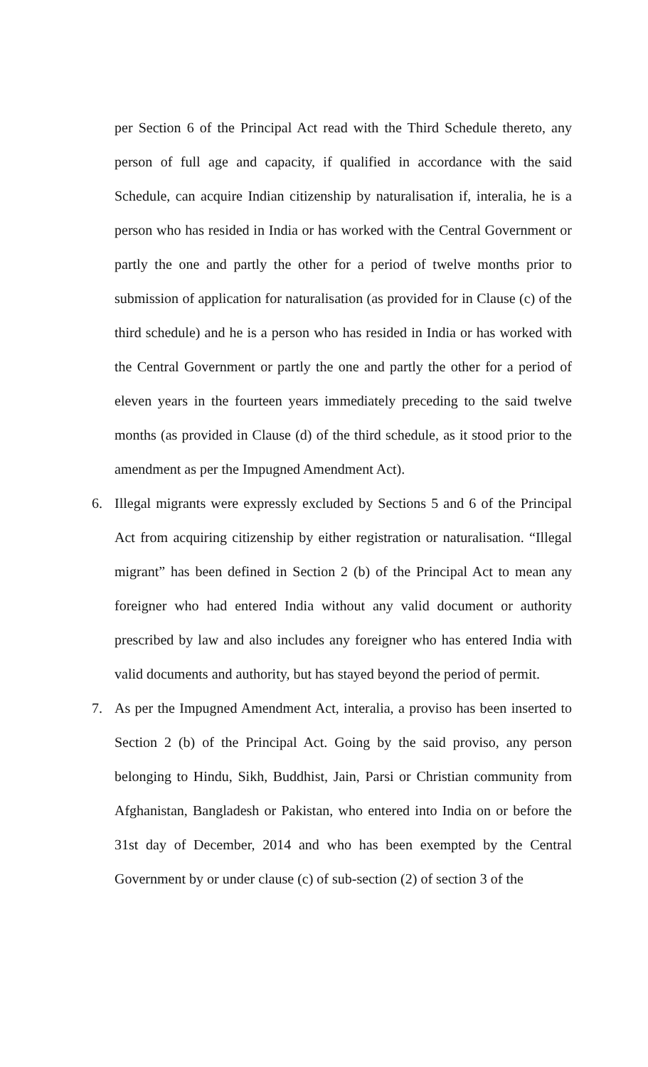per Section 6 of the Principal Act read with the Third Schedule thereto, any person of full age and capacity, if qualified in accordance with the said Schedule, can acquire Indian citizenship by naturalisation if, interalia, he is a person who has resided in India or has worked with the Central Government or partly the one and partly the other for a period of twelve months prior to submission of application for naturalisation (as provided for in Clause (c) of the third schedule) and he is a person who has resided in India or has worked with the Central Government or partly the one and partly the other for a period of eleven years in the fourteen years immediately preceding to the said twelve months (as provided in Clause (d) of the third schedule, as it stood prior to the amendment as per the Impugned Amendment Act).
6. Illegal migrants were expressly excluded by Sections 5 and 6 of the Principal Act from acquiring citizenship by either registration or naturalisation. “Illegal migrant” has been defined in Section 2 (b) of the Principal Act to mean any foreigner who had entered India without any valid document or authority prescribed by law and also includes any foreigner who has entered India with valid documents and authority, but has stayed beyond the period of permit.
7. As per the Impugned Amendment Act, interalia, a proviso has been inserted to Section 2 (b) of the Principal Act. Going by the said proviso, any person belonging to Hindu, Sikh, Buddhist, Jain, Parsi or Christian community from Afghanistan, Bangladesh or Pakistan, who entered into India on or before the 31st day of December, 2014 and who has been exempted by the Central Government by or under clause (c) of sub-section (2) of section 3 of the